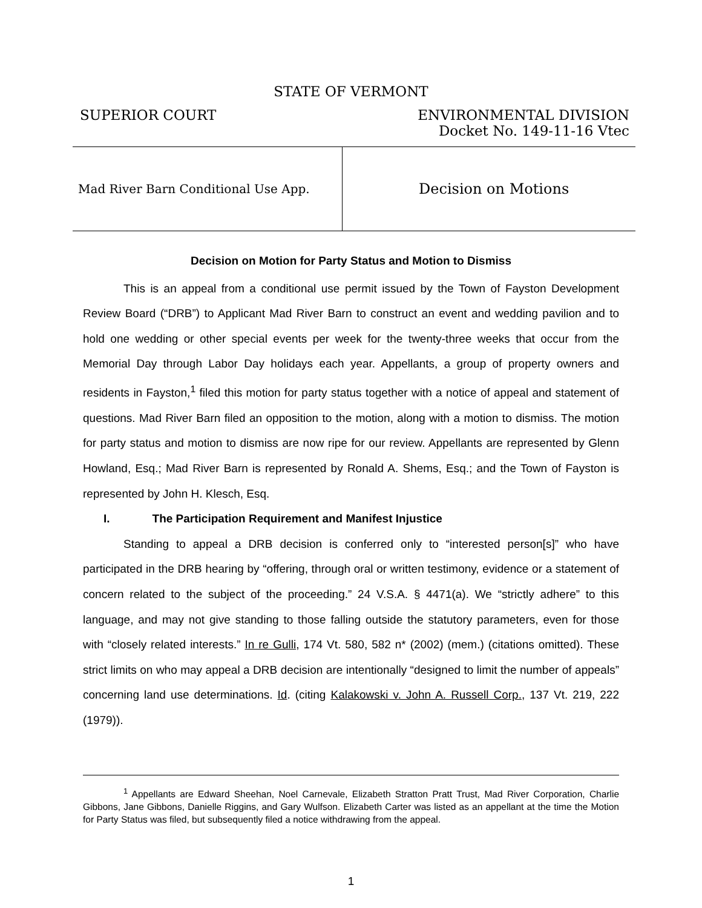STATE OF VERMONT
SUPERIOR COURT ENVIRONMENTAL DIVISION
Docket No. 149-11-16 Vtec
Mad River Barn Conditional Use App.
Decision on Motions
Decision on Motion for Party Status and Motion to Dismiss
This is an appeal from a conditional use permit issued by the Town of Fayston Development Review Board (“DRB”) to Applicant Mad River Barn to construct an event and wedding pavilion and to hold one wedding or other special events per week for the twenty-three weeks that occur from the Memorial Day through Labor Day holidays each year. Appellants, a group of property owners and residents in Fayston,<sup>1</sup> filed this motion for party status together with a notice of appeal and statement of questions. Mad River Barn filed an opposition to the motion, along with a motion to dismiss. The motion for party status and motion to dismiss are now ripe for our review. Appellants are represented by Glenn Howland, Esq.; Mad River Barn is represented by Ronald A. Shems, Esq.; and the Town of Fayston is represented by John H. Klesch, Esq.
I. The Participation Requirement and Manifest Injustice
Standing to appeal a DRB decision is conferred only to “interested person[s]” who have participated in the DRB hearing by “offering, through oral or written testimony, evidence or a statement of concern related to the subject of the proceeding.” 24 V.S.A. § 4471(a). We “strictly adhere” to this language, and may not give standing to those falling outside the statutory parameters, even for those with “closely related interests.” In re Gulli, 174 Vt. 580, 582 n* (2002) (mem.) (citations omitted). These strict limits on who may appeal a DRB decision are intentionally “designed to limit the number of appeals” concerning land use determinations. Id. (citing Kalakowski v. John A. Russell Corp., 137 Vt. 219, 222 (1979)).
<sup>1</sup> Appellants are Edward Sheehan, Noel Carnevale, Elizabeth Stratton Pratt Trust, Mad River Corporation, Charlie Gibbons, Jane Gibbons, Danielle Riggins, and Gary Wulfson. Elizabeth Carter was listed as an appellant at the time the Motion for Party Status was filed, but subsequently filed a notice withdrawing from the appeal.
1